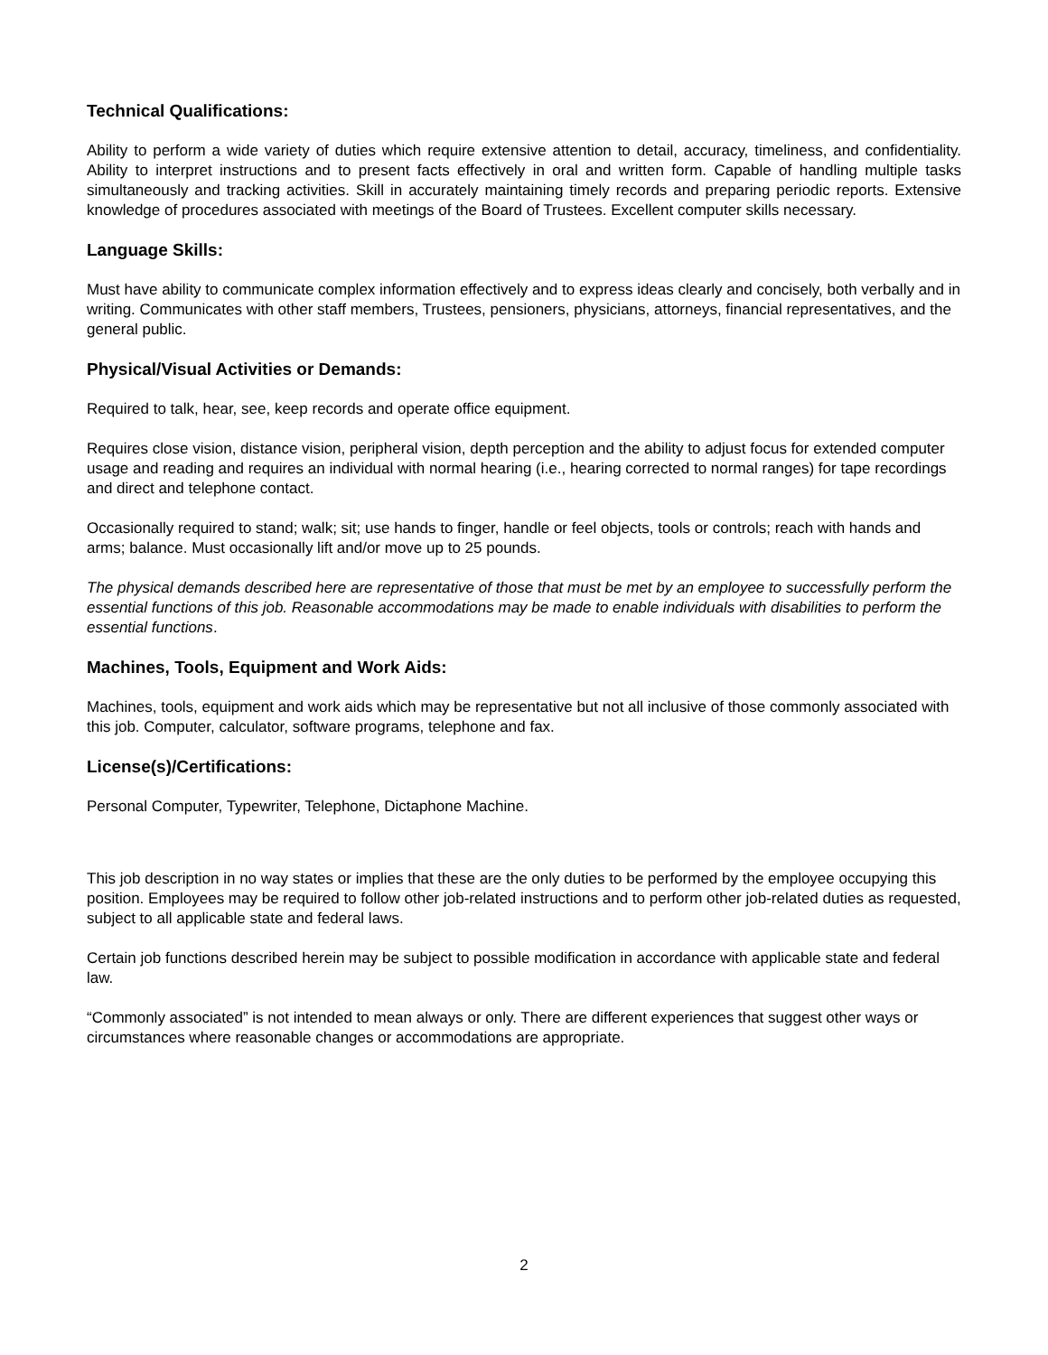Technical Qualifications:
Ability to perform a wide variety of duties which require extensive attention to detail, accuracy, timeliness, and confidentiality. Ability to interpret instructions and to present facts effectively in oral and written form. Capable of handling multiple tasks simultaneously and tracking activities. Skill in accurately maintaining timely records and preparing periodic reports. Extensive knowledge of procedures associated with meetings of the Board of Trustees. Excellent computer skills necessary.
Language Skills:
Must have ability to communicate complex information effectively and to express ideas clearly and concisely, both verbally and in writing. Communicates with other staff members, Trustees, pensioners, physicians, attorneys, financial representatives, and the general public.
Physical/Visual Activities or Demands:
Required to talk, hear, see, keep records and operate office equipment.
Requires close vision, distance vision, peripheral vision, depth perception and the ability to adjust focus for extended computer usage and reading and requires an individual with normal hearing (i.e., hearing corrected to normal ranges) for tape recordings and direct and telephone contact.
Occasionally required to stand; walk; sit; use hands to finger, handle or feel objects, tools or controls; reach with hands and arms; balance. Must occasionally lift and/or move up to 25 pounds.
The physical demands described here are representative of those that must be met by an employee to successfully perform the essential functions of this job. Reasonable accommodations may be made to enable individuals with disabilities to perform the essential functions.
Machines, Tools, Equipment and Work Aids:
Machines, tools, equipment and work aids which may be representative but not all inclusive of those commonly associated with this job. Computer, calculator, software programs, telephone and fax.
License(s)/Certifications:
Personal Computer, Typewriter, Telephone, Dictaphone Machine.
This job description in no way states or implies that these are the only duties to be performed by the employee occupying this position. Employees may be required to follow other job-related instructions and to perform other job-related duties as requested, subject to all applicable state and federal laws.
Certain job functions described herein may be subject to possible modification in accordance with applicable state and federal law.
“Commonly associated” is not intended to mean always or only. There are different experiences that suggest other ways or circumstances where reasonable changes or accommodations are appropriate.
2